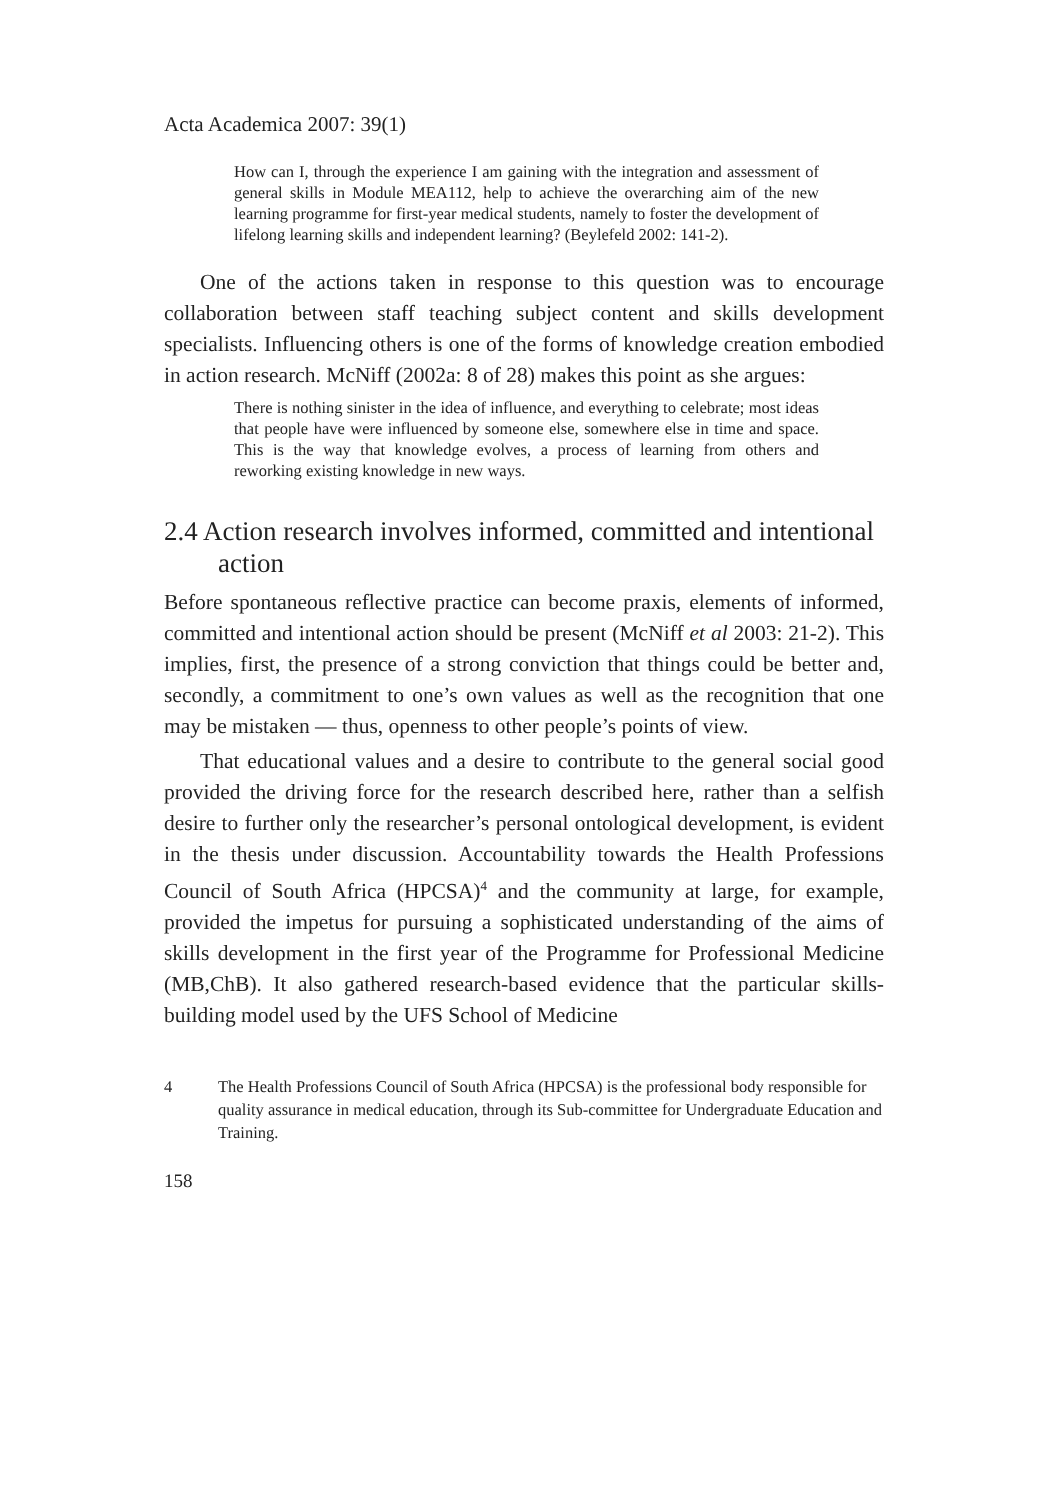Acta Academica 2007: 39(1)
How can I, through the experience I am gaining with the integration and assessment of general skills in Module MEA112, help to achieve the overarching aim of the new learning programme for first-year medical students, namely to foster the development of lifelong learning skills and independent learning? (Beylefeld 2002: 141-2).
One of the actions taken in response to this question was to encourage collaboration between staff teaching subject content and skills development specialists. Influencing others is one of the forms of knowledge creation embodied in action research. McNiff (2002a: 8 of 28) makes this point as she argues:
There is nothing sinister in the idea of influence, and everything to celebrate; most ideas that people have were influenced by someone else, somewhere else in time and space. This is the way that knowledge evolves, a process of learning from others and reworking existing knowledge in new ways.
2.4 Action research involves informed, committed and intentional action
Before spontaneous reflective practice can become praxis, elements of informed, committed and intentional action should be present (McNiff et al 2003: 21-2). This implies, first, the presence of a strong conviction that things could be better and, secondly, a commitment to one’s own values as well as the recognition that one may be mistaken — thus, openness to other people’s points of view.
That educational values and a desire to contribute to the general social good provided the driving force for the research described here, rather than a selfish desire to further only the researcher’s personal ontological development, is evident in the thesis under discussion. Accountability towards the Health Professions Council of South Africa (HPCSA)<sup>4</sup> and the community at large, for example, provided the impetus for pursuing a sophisticated understanding of the aims of skills development in the first year of the Programme for Professional Medicine (MB,ChB). It also gathered research-based evidence that the particular skills-building model used by the UFS School of Medicine
4 The Health Professions Council of South Africa (HPCSA) is the professional body responsible for quality assurance in medical education, through its Sub-committee for Undergraduate Education and Training.
158